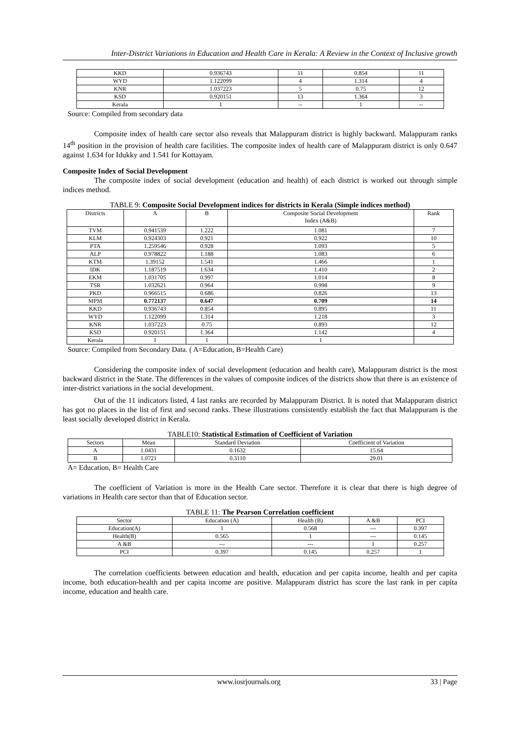Inter-District Variations in Education and Health Care in Kerala: A Review in the Context of Inclusive growth
| KKD | 0.936743 | 11 | 0.854 | 11 |
| WYD | 1.122099 | 4 | 1.314 | 4 |
| KNR | 1.037223 | 5 | 0.75 | 12 |
| KSD | 0.920151 | 13 | 1.364 | 3 |
| Kerala | 1 | -- | 1 | -- |
Source: Compiled from secondary data
Composite index of health care sector also reveals that Malappuram district is highly backward. Malappuram ranks 14<sup>th</sup> position in the provision of health care facilities. The composite index of health care of Malappuram district is only 0.647 against 1.634 for Idukky and 1.541 for Kottayam.
Composite Index of Social Development
The composite index of social development (education and health) of each district is worked out through simple indices method.
TABLE 9: Composite Social Development indices for districts in Kerala (Simple indices method)
| Districts | A | B | Composite Social Development Index (A&B) | Rank |
| --- | --- | --- | --- | --- |
| TVM | 0.941539 | 1.222 | 1.081 | 7 |
| KLM | 0.924303 | 0.921 | 0.922 | 10 |
| PTA | 1.259546 | 0.928 | 1.093 | 5 |
| ALP | 0.978822 | 1.188 | 1.083 | 6 |
| KTM | 1.39152 | 1.541 | 1.466 | 1 |
| IDK | 1.187519 | 1.634 | 1.410 | 2 |
| EKM | 1.031705 | 0.997 | 1.014 | 8 |
| TSR | 1.032621 | 0.964 | 0.998 | 9 |
| PKD | 0.966515 | 0.686 | 0.826 | 13 |
| MPM | 0.772137 | 0.647 | 0.709 | 14 |
| KKD | 0.936743 | 0.854 | 0.895 | 11 |
| WYD | 1.122099 | 1.314 | 1.218 | 3 |
| KNR | 1.037223 | 0.75 | 0.893 | 12 |
| KSD | 0.920151 | 1.364 | 1.142 | 4 |
| Kerala | 1 | 1 | 1 | |
Source: Compiled from Secondary Data. ( A=Education, B=Health Care)
Considering the composite index of social development (education and health care), Malappuram district is the most backward district in the State. The differences in the values of composite indices of the districts show that there is an existence of inter-district variations in the social development.
Out of the 11 indicators listed, 4 last ranks are recorded by Malappuram District. It is noted that Malappuram district has got no places in the list of first and second ranks. These illustrations consistently establish the fact that Malappuram is the least socially developed district in Kerala.
TABLE10: Statistical Estimation of Coefficient of Variation
| Sectors | Mean | Standard Deviation | Coefficient of Variation |
| --- | --- | --- | --- |
| A | 1.0431 | 0.1632 | 15.64 |
| B | 1.0721 | 0.3110 | 29.01 |
A= Education, B= Health Care
The coefficient of Variation is more in the Health Care sector. Therefore it is clear that there is high degree of variations in Health care sector than that of Education sector.
TABLE 11: The Pearson Correlation coefficient
| Sector | Education (A) | Health (B) | A &B | PCI |
| --- | --- | --- | --- | --- |
| Education(A) | 1 | 0.568 | --- | 0.397 |
| Health(B) | 0.565 | 1 | --- | 0.145 |
| A &B | --- | --- | 1 | 0.257 |
| PCI | 0.397 | 0.145 | 0.257 | 1 |
The correlation coefficients between education and health, education and per capita income, health and per capita income, both education-health and per capita income are positive. Malappuram district has score the last rank in per capita income, education and health care.
www.iosrjournals.org 33 | Page